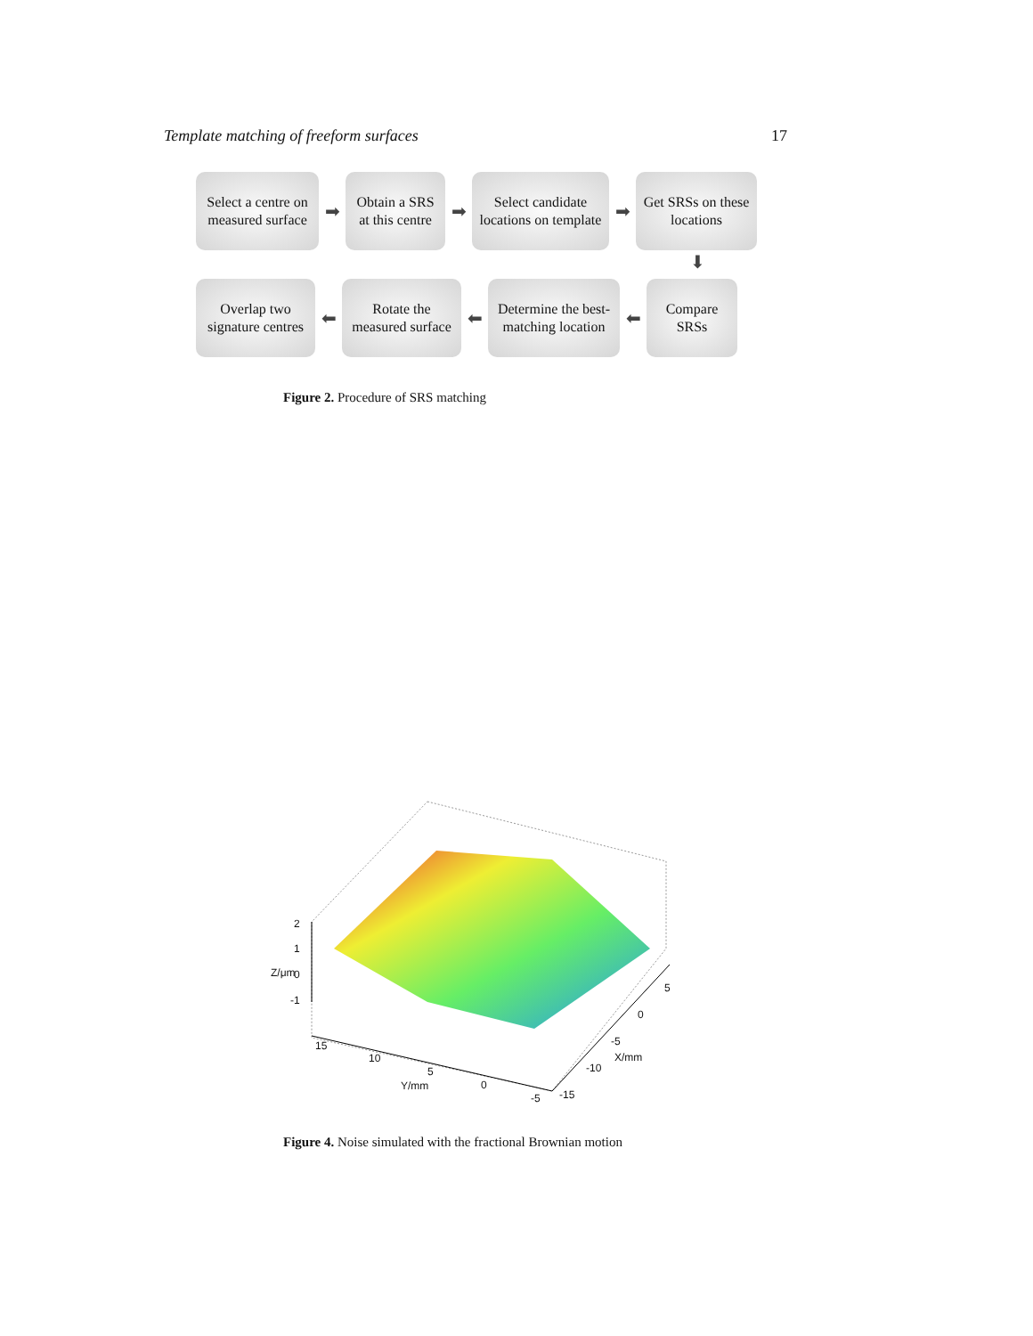Template matching of freeform surfaces 17
Select a centre on measured surface
➡
Obtain a SRS at this centre
➡
Select candidate locations on template
➡
Get SRSs on these locations
⬇
Overlap two signature centres
⬅
Rotate the measured surface
⬅
Determine the best-matching location
⬅
Compare SRSs
Figure 2. Procedure of SRS matching
2
1
0
-1
Z/μm
15
10
5
Y/mm 0
-5
5
0
-5
X/mm
-10
-15
Figure 4. Noise simulated with the fractional Brownian motion